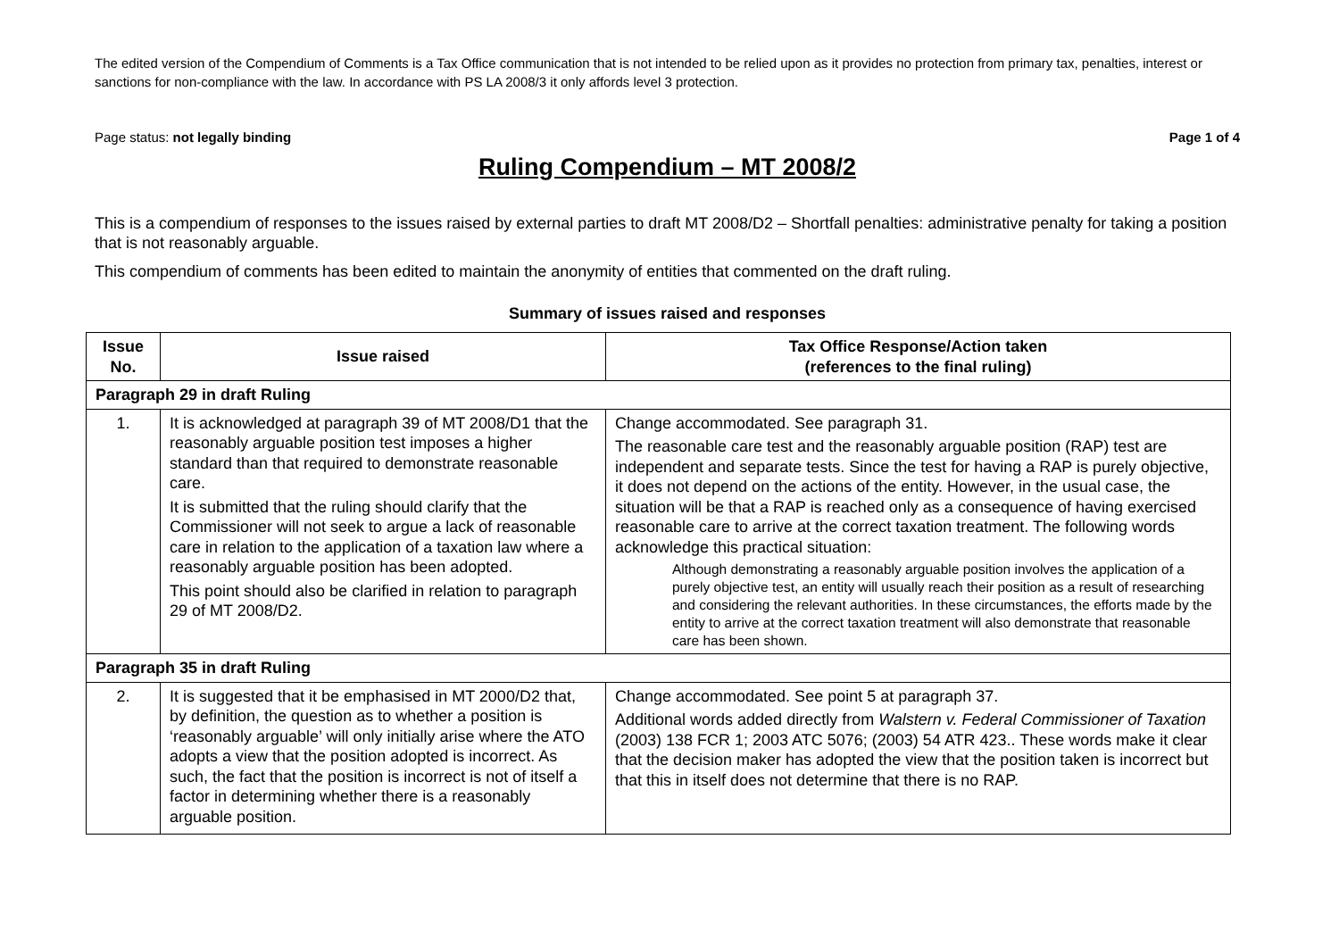The edited version of the Compendium of Comments is a Tax Office communication that is not intended to be relied upon as it provides no protection from primary tax, penalties, interest or sanctions for non-compliance with the law. In accordance with PS LA 2008/3 it only affords level 3 protection.
Page status: not legally binding Page 1 of 4
Ruling Compendium – MT 2008/2
This is a compendium of responses to the issues raised by external parties to draft MT 2008/D2 – Shortfall penalties: administrative penalty for taking a position that is not reasonably arguable.
This compendium of comments has been edited to maintain the anonymity of entities that commented on the draft ruling.
Summary of issues raised and responses
| Issue No. | Issue raised | Tax Office Response/Action taken (references to the final ruling) |
| --- | --- | --- |
| Paragraph 29 in draft Ruling | | |
| 1. | It is acknowledged at paragraph 39 of MT 2008/D1 that the reasonably arguable position test imposes a higher standard than that required to demonstrate reasonable care. It is submitted that the ruling should clarify that the Commissioner will not seek to argue a lack of reasonable care in relation to the application of a taxation law where a reasonably arguable position has been adopted. This point should also be clarified in relation to paragraph 29 of MT 2008/D2. | Change accommodated. See paragraph 31. The reasonable care test and the reasonably arguable position (RAP) test are independent and separate tests. Since the test for having a RAP is purely objective, it does not depend on the actions of the entity. However, in the usual case, the situation will be that a RAP is reached only as a consequence of having exercised reasonable care to arrive at the correct taxation treatment. The following words acknowledge this practical situation: Although demonstrating a reasonably arguable position involves the application of a purely objective test, an entity will usually reach their position as a result of researching and considering the relevant authorities. In these circumstances, the efforts made by the entity to arrive at the correct taxation treatment will also demonstrate that reasonable care has been shown. |
| Paragraph 35 in draft Ruling | | |
| 2. | It is suggested that it be emphasised in MT 2000/D2 that, by definition, the question as to whether a position is ‘reasonably arguable’ will only initially arise where the ATO adopts a view that the position adopted is incorrect. As such, the fact that the position is incorrect is not of itself a factor in determining whether there is a reasonably arguable position. | Change accommodated. See point 5 at paragraph 37. Additional words added directly from Walstern v. Federal Commissioner of Taxation (2003) 138 FCR 1; 2003 ATC 5076; (2003) 54 ATR 423.. These words make it clear that the decision maker has adopted the view that the position taken is incorrect but that this in itself does not determine that there is no RAP. |